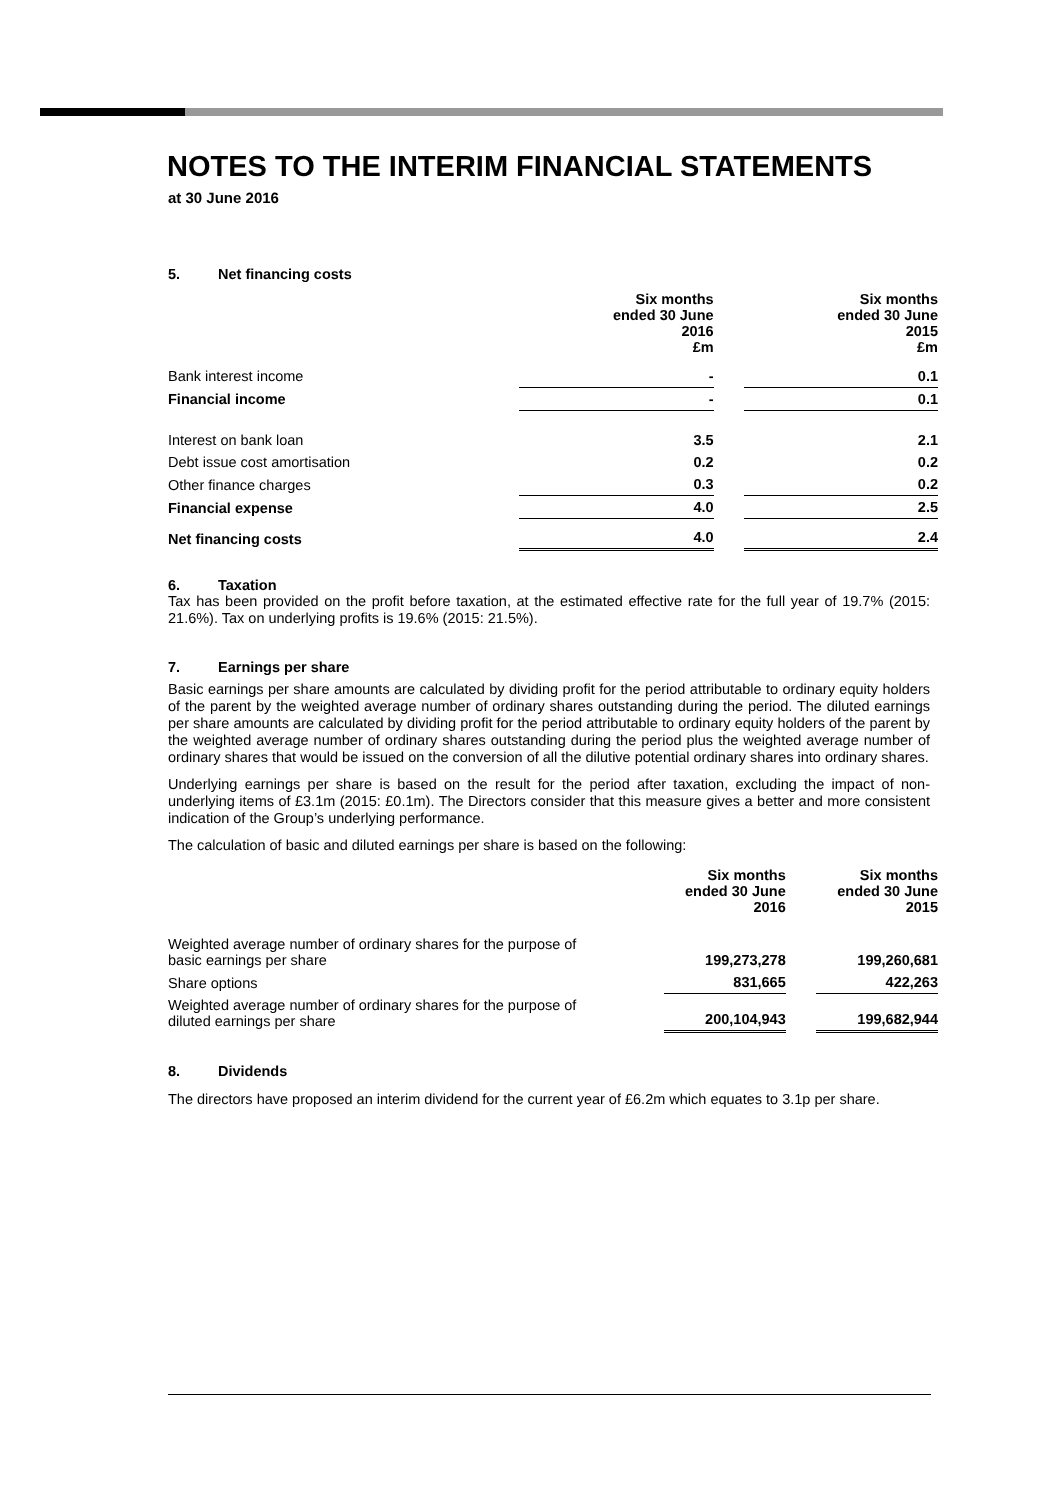NOTES TO THE INTERIM FINANCIAL STATEMENTS
at 30 June 2016
5. Net financing costs
| | Six months ended 30 June 2016 £m | | Six months ended 30 June 2015 £m |
| Bank interest income | - | | 0.1 |
| Financial income | - | | 0.1 |
| Interest on bank loan | 3.5 | | 2.1 |
| Debt issue cost amortisation | 0.2 | | 0.2 |
| Other finance charges | 0.3 | | 0.2 |
| Financial expense | 4.0 | | 2.5 |
| Net financing costs | 4.0 | | 2.4 |
6. Taxation
Tax has been provided on the profit before taxation, at the estimated effective rate for the full year of 19.7% (2015: 21.6%). Tax on underlying profits is 19.6% (2015: 21.5%).
7. Earnings per share
Basic earnings per share amounts are calculated by dividing profit for the period attributable to ordinary equity holders of the parent by the weighted average number of ordinary shares outstanding during the period. The diluted earnings per share amounts are calculated by dividing profit for the period attributable to ordinary equity holders of the parent by the weighted average number of ordinary shares outstanding during the period plus the weighted average number of ordinary shares that would be issued on the conversion of all the dilutive potential ordinary shares into ordinary shares.
Underlying earnings per share is based on the result for the period after taxation, excluding the impact of non-underlying items of £3.1m (2015: £0.1m). The Directors consider that this measure gives a better and more consistent indication of the Group’s underlying performance.
The calculation of basic and diluted earnings per share is based on the following:
| | Six months ended 30 June 2016 | | Six months ended 30 June 2015 |
| Weighted average number of ordinary shares for the purpose of basic earnings per share | 199,273,278 | | 199,260,681 |
| Share options | 831,665 | | 422,263 |
| Weighted average number of ordinary shares for the purpose of diluted earnings per share | 200,104,943 | | 199,682,944 |
8. Dividends
The directors have proposed an interim dividend for the current year of £6.2m which equates to 3.1p per share.